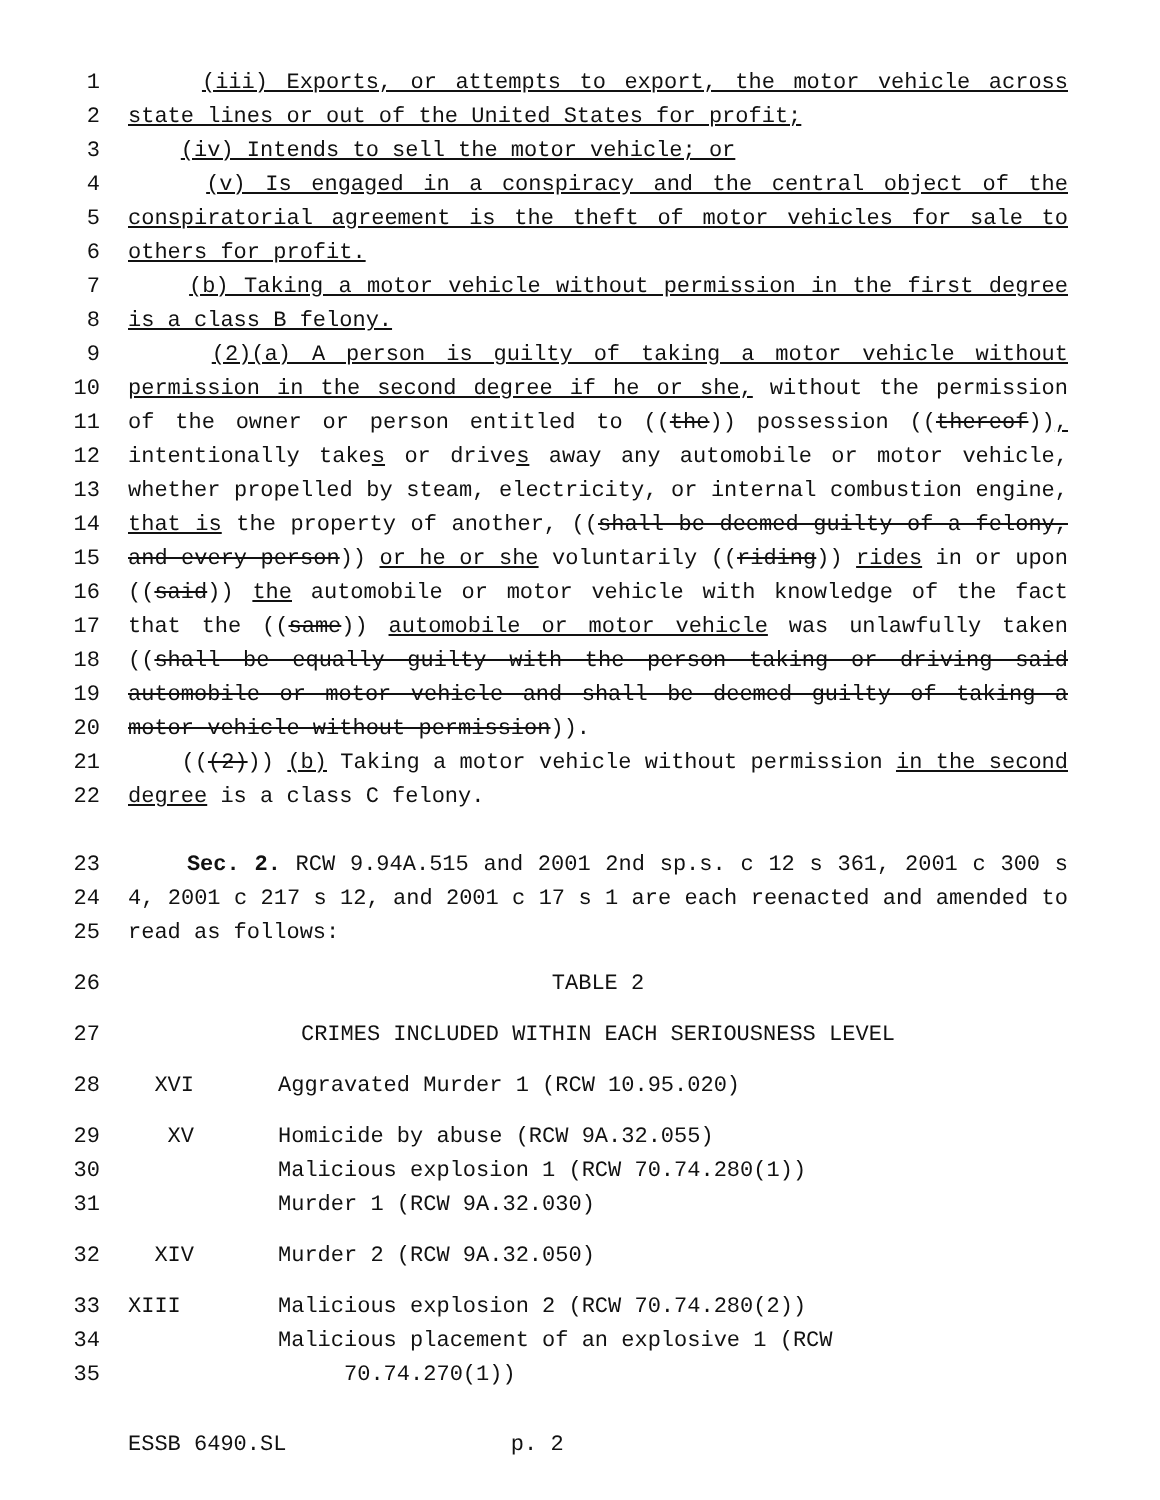1 (iii) Exports, or attempts to export, the motor vehicle across
2 state lines or out of the United States for profit;
3 (iv) Intends to sell the motor vehicle; or
4 (v) Is engaged in a conspiracy and the central object of the
5 conspiratorial agreement is the theft of motor vehicles for sale to
6 others for profit.
7 (b) Taking a motor vehicle without permission in the first degree
8 is a class B felony.
9 (2)(a) A person is guilty of taking a motor vehicle without
10 permission in the second degree if he or she, without the permission
11 of the owner or person entitled to ((the)) possession ((thereof)),
12 intentionally takes or drives away any automobile or motor vehicle,
13 whether propelled by steam, electricity, or internal combustion engine,
14 that is the property of another, ((shall be deemed guilty of a felony,
15 and every person)) or he or she voluntarily ((riding)) rides in or upon
16 ((said)) the automobile or motor vehicle with knowledge of the fact
17 that the ((same)) automobile or motor vehicle was unlawfully taken
18 ((shall be equally guilty with the person taking or driving said
19 automobile or motor vehicle and shall be deemed guilty of taking a
20 motor vehicle without permission)).
21 (((2))) (b) Taking a motor vehicle without permission in the second
22 degree is a class C felony.
23 Sec. 2. RCW 9.94A.515 and 2001 2nd sp.s. c 12 s 361, 2001 c 300 s
24 4, 2001 c 217 s 12, and 2001 c 17 s 1 are each reenacted and amended to
25 read as follows:
26 TABLE 2
27 CRIMES INCLUDED WITHIN EACH SERIOUSNESS LEVEL
28 XVI Aggravated Murder 1 (RCW 10.95.020)
29 XV Homicide by abuse (RCW 9A.32.055)
30 Malicious explosion 1 (RCW 70.74.280(1))
31 Murder 1 (RCW 9A.32.030)
32 XIV Murder 2 (RCW 9A.32.050)
33 XIII Malicious explosion 2 (RCW 70.74.280(2))
34 Malicious placement of an explosive 1 (RCW
35 70.74.270(1))
ESSB 6490.SL p. 2